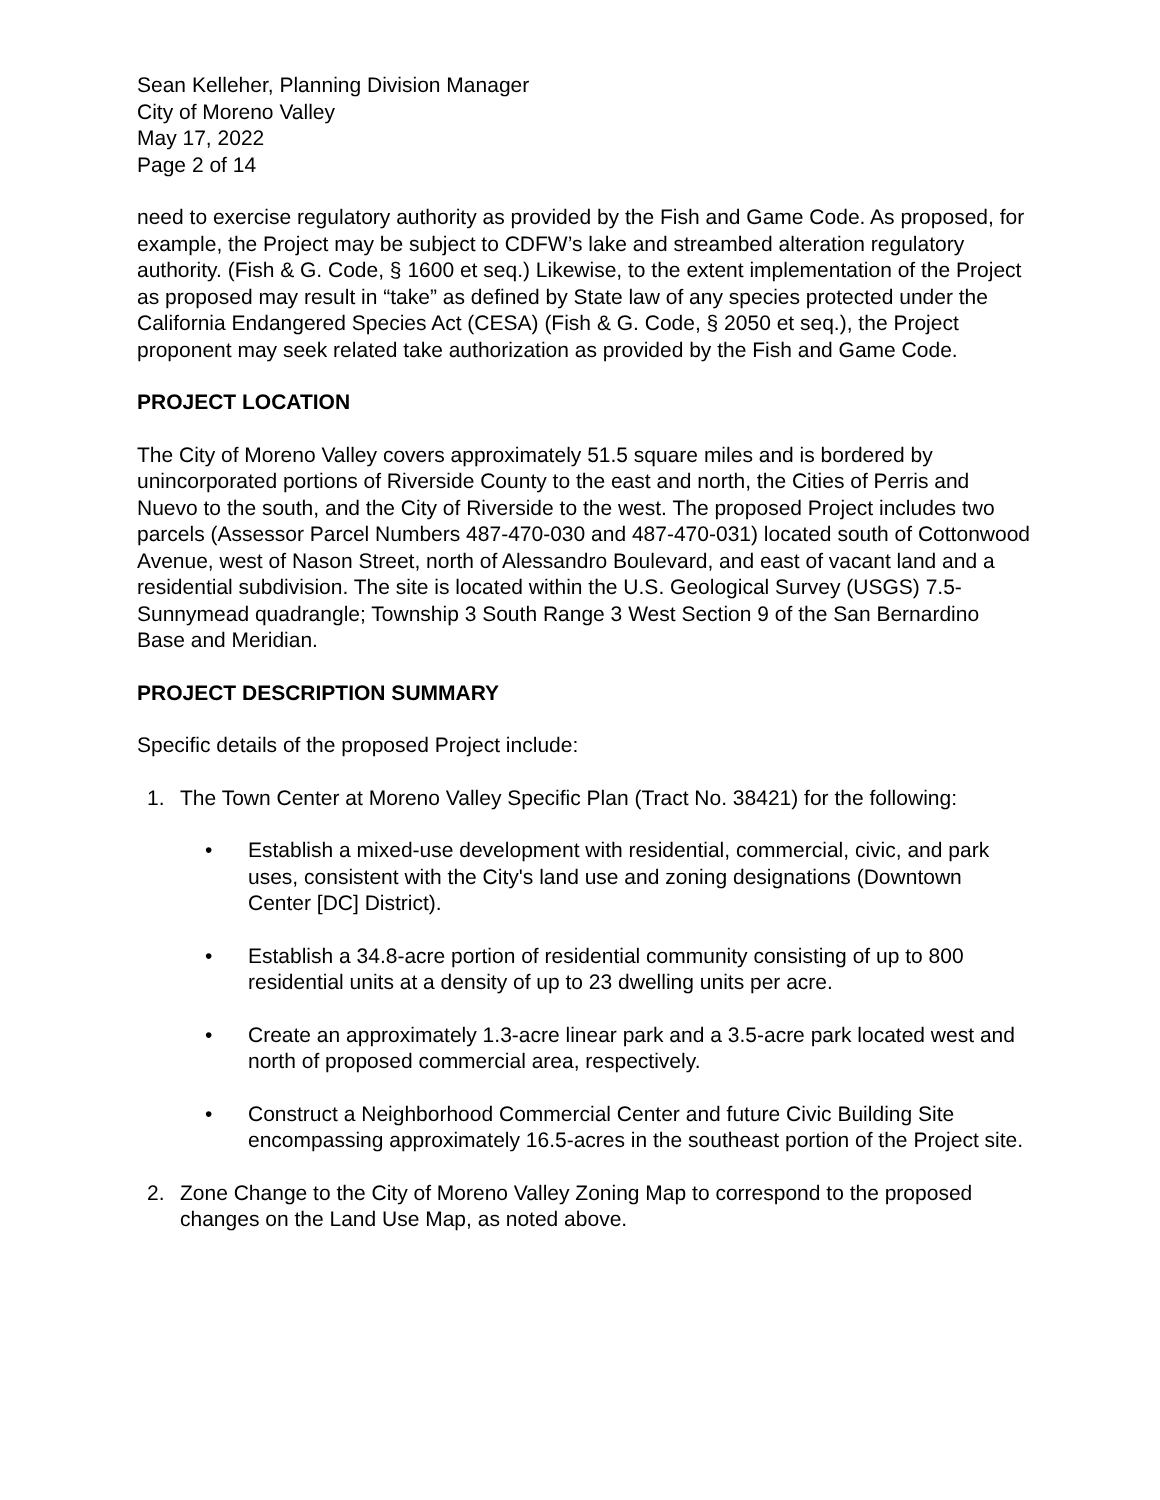Sean Kelleher, Planning Division Manager
City of Moreno Valley
May 17, 2022
Page 2 of 14
need to exercise regulatory authority as provided by the Fish and Game Code. As proposed, for example, the Project may be subject to CDFW’s lake and streambed alteration regulatory authority. (Fish & G. Code, § 1600 et seq.) Likewise, to the extent implementation of the Project as proposed may result in “take” as defined by State law of any species protected under the California Endangered Species Act (CESA) (Fish & G. Code, § 2050 et seq.), the Project proponent may seek related take authorization as provided by the Fish and Game Code.
PROJECT LOCATION
The City of Moreno Valley covers approximately 51.5 square miles and is bordered by unincorporated portions of Riverside County to the east and north, the Cities of Perris and Nuevo to the south, and the City of Riverside to the west. The proposed Project includes two parcels (Assessor Parcel Numbers 487-470-030 and 487-470-031) located south of Cottonwood Avenue, west of Nason Street, north of Alessandro Boulevard, and east of vacant land and a residential subdivision. The site is located within the U.S. Geological Survey (USGS) 7.5-Sunnymead quadrangle; Township 3 South Range 3 West Section 9 of the San Bernardino Base and Meridian.
PROJECT DESCRIPTION SUMMARY
Specific details of the proposed Project include:
1. The Town Center at Moreno Valley Specific Plan (Tract No. 38421) for the following:
• Establish a mixed-use development with residential, commercial, civic, and park uses, consistent with the City's land use and zoning designations (Downtown Center [DC] District).
• Establish a 34.8-acre portion of residential community consisting of up to 800 residential units at a density of up to 23 dwelling units per acre.
• Create an approximately 1.3-acre linear park and a 3.5-acre park located west and north of proposed commercial area, respectively.
• Construct a Neighborhood Commercial Center and future Civic Building Site encompassing approximately 16.5-acres in the southeast portion of the Project site.
2. Zone Change to the City of Moreno Valley Zoning Map to correspond to the proposed changes on the Land Use Map, as noted above.